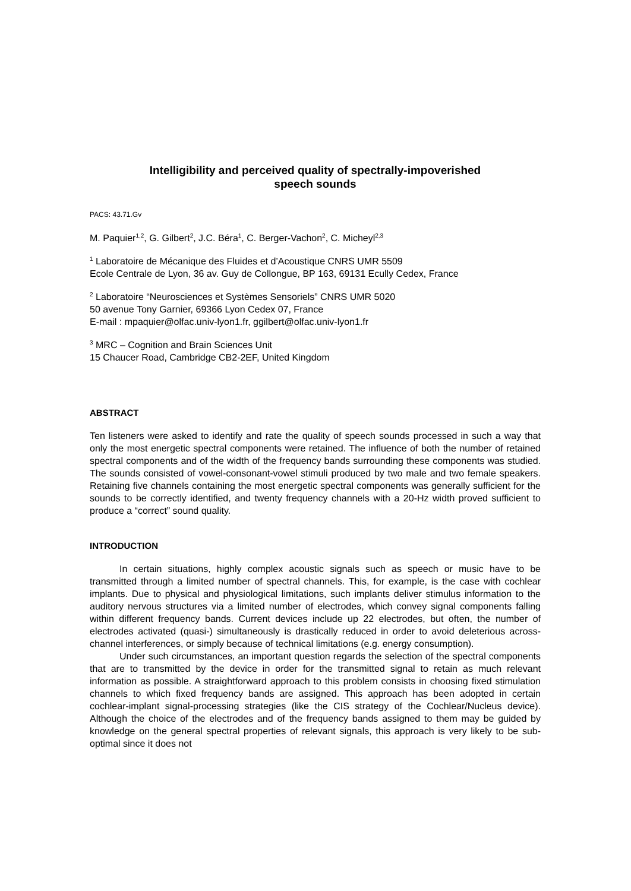Intelligibility and perceived quality of spectrally-impoverished
speech sounds
PACS: 43.71.Gv
M. Paquier<sup>1,2</sup>, G. Gilbert<sup>2</sup>, J.C. Béra<sup>1</sup>, C. Berger-Vachon<sup>2</sup>, C. Micheyl<sup>2,3</sup>
<sup>1</sup> Laboratoire de Mécanique des Fluides et d’Acoustique CNRS UMR 5509
Ecole Centrale de Lyon, 36 av. Guy de Collongue, BP 163, 69131 Ecully Cedex, France
<sup>2</sup> Laboratoire “Neurosciences et Systèmes Sensoriels” CNRS UMR 5020
50 avenue Tony Garnier, 69366 Lyon Cedex 07, France
E-mail : mpaquier@olfac.univ-lyon1.fr, ggilbert@olfac.univ-lyon1.fr
<sup>3</sup> MRC – Cognition and Brain Sciences Unit
15 Chaucer Road, Cambridge CB2-2EF, United Kingdom
ABSTRACT
Ten listeners were asked to identify and rate the quality of speech sounds processed in such a way that only the most energetic spectral components were retained. The influence of both the number of retained spectral components and of the width of the frequency bands surrounding these components was studied. The sounds consisted of vowel-consonant-vowel stimuli produced by two male and two female speakers. Retaining five channels containing the most energetic spectral components was generally sufficient for the sounds to be correctly identified, and twenty frequency channels with a 20-Hz width proved sufficient to produce a “correct” sound quality.
INTRODUCTION
In certain situations, highly complex acoustic signals such as speech or music have to be transmitted through a limited number of spectral channels. This, for example, is the case with cochlear implants. Due to physical and physiological limitations, such implants deliver stimulus information to the auditory nervous structures via a limited number of electrodes, which convey signal components falling within different frequency bands. Current devices include up 22 electrodes, but often, the number of electrodes activated (quasi-) simultaneously is drastically reduced in order to avoid deleterious across-channel interferences, or simply because of technical limitations (e.g. energy consumption).
Under such circumstances, an important question regards the selection of the spectral components that are to transmitted by the device in order for the transmitted signal to retain as much relevant information as possible. A straightforward approach to this problem consists in choosing fixed stimulation channels to which fixed frequency bands are assigned. This approach has been adopted in certain cochlear-implant signal-processing strategies (like the CIS strategy of the Cochlear/Nucleus device). Although the choice of the electrodes and of the frequency bands assigned to them may be guided by knowledge on the general spectral properties of relevant signals, this approach is very likely to be sub-optimal since it does not